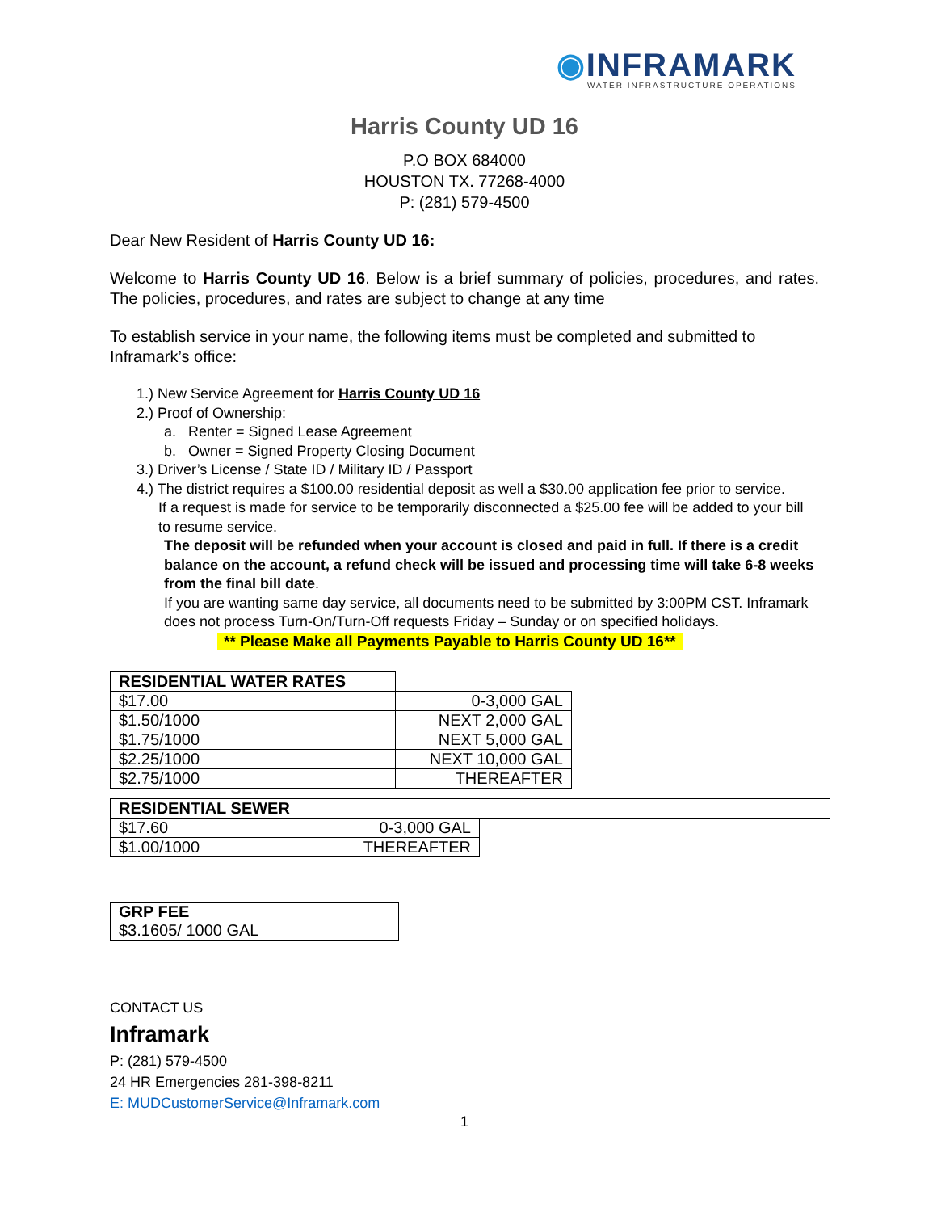◉INFRAMARK
WATER INFRASTRUCTURE OPERATIONS
Harris County UD 16
P.O BOX 684000
HOUSTON TX. 77268-4000
P: (281) 579-4500
Dear New Resident of Harris County UD 16:
Welcome to Harris County UD 16. Below is a brief summary of policies, procedures, and rates. The policies, procedures, and rates are subject to change at any time
To establish service in your name, the following items must be completed and submitted to Inframark’s office:
1.) New Service Agreement for Harris County UD 16
2.) Proof of Ownership:
a. Renter = Signed Lease Agreement
b. Owner = Signed Property Closing Document
3.) Driver’s License / State ID / Military ID / Passport
4.) The district requires a $100.00 residential deposit as well a $30.00 application fee prior to service.
If a request is made for service to be temporarily disconnected a $25.00 fee will be added to your bill to resume service.
The deposit will be refunded when your account is closed and paid in full. If there is a credit balance on the account, a refund check will be issued and processing time will take 6-8 weeks from the final bill date.
If you are wanting same day service, all documents need to be submitted by 3:00PM CST. Inframark does not process Turn-On/Turn-Off requests Friday – Sunday or on specified holidays.
** Please Make all Payments Payable to Harris County UD 16**
| RESIDENTIAL WATER RATES | |
| --- | --- |
| $17.00 | 0-3,000 GAL |
| $1.50/1000 | NEXT 2,000 GAL |
| $1.75/1000 | NEXT 5,000 GAL |
| $2.25/1000 | NEXT 10,000 GAL |
| $2.75/1000 | THEREAFTER |
| RESIDENTIAL SEWER | | |
| --- | --- | --- |
| $17.60 | 0-3,000 GAL | |
| $1.00/1000 | THEREAFTER | |
| GRP FEE $3.1605/ 1000 GAL |
CONTACT US
Inframark
P: (281) 579-4500
24 HR Emergencies 281-398-8211
E: MUDCustomerService@Inframark.com
1